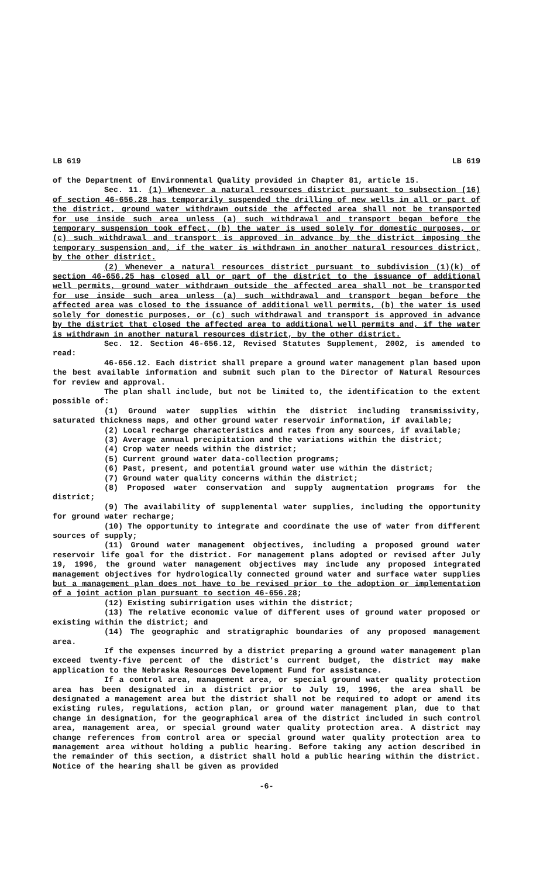LB 619 LB 619
of the Department of Environmental Quality provided in Chapter 81, article 15.
Sec. 11. (1) Whenever a natural resources district pursuant to subsection (16) of section 46-656.28 has temporarily suspended the drilling of new wells in all or part of the district, ground water withdrawn outside the affected area shall not be transported for use inside such area unless (a) such withdrawal and transport began before the temporary suspension took effect, (b) the water is used solely for domestic purposes, or (c) such withdrawal and transport is approved in advance by the district imposing the temporary suspension and, if the water is withdrawn in another natural resources district, by the other district.
(2) Whenever a natural resources district pursuant to subdivision (1)(k) of section 46-656.25 has closed all or part of the district to the issuance of additional well permits, ground water withdrawn outside the affected area shall not be transported for use inside such area unless (a) such withdrawal and transport began before the affected area was closed to the issuance of additional well permits, (b) the water is used solely for domestic purposes, or (c) such withdrawal and transport is approved in advance by the district that closed the affected area to additional well permits and, if the water is withdrawn in another natural resources district, by the other district.
Sec. 12. Section 46-656.12, Revised Statutes Supplement, 2002, is amended to read:
46-656.12. Each district shall prepare a ground water management plan based upon the best available information and submit such plan to the Director of Natural Resources for review and approval.
The plan shall include, but not be limited to, the identification to the extent possible of:
(1) Ground water supplies within the district including transmissivity, saturated thickness maps, and other ground water reservoir information, if available;
(2) Local recharge characteristics and rates from any sources, if available;
(3) Average annual precipitation and the variations within the district;
(4) Crop water needs within the district;
(5) Current ground water data-collection programs;
(6) Past, present, and potential ground water use within the district;
(7) Ground water quality concerns within the district;
(8) Proposed water conservation and supply augmentation programs for the district;
(9) The availability of supplemental water supplies, including the opportunity for ground water recharge;
(10) The opportunity to integrate and coordinate the use of water from different sources of supply;
(11) Ground water management objectives, including a proposed ground water reservoir life goal for the district. For management plans adopted or revised after July 19, 1996, the ground water management objectives may include any proposed integrated management objectives for hydrologically connected ground water and surface water supplies but a management plan does not have to be revised prior to the adoption or implementation of a joint action plan pursuant to section 46-656.28;
(12) Existing subirrigation uses within the district;
(13) The relative economic value of different uses of ground water proposed or existing within the district; and
(14) The geographic and stratigraphic boundaries of any proposed management area.
If the expenses incurred by a district preparing a ground water management plan exceed twenty-five percent of the district's current budget, the district may make application to the Nebraska Resources Development Fund for assistance.
If a control area, management area, or special ground water quality protection area has been designated in a district prior to July 19, 1996, the area shall be designated a management area but the district shall not be required to adopt or amend its existing rules, regulations, action plan, or ground water management plan, due to that change in designation, for the geographical area of the district included in such control area, management area, or special ground water quality protection area. A district may change references from control area or special ground water quality protection area to management area without holding a public hearing. Before taking any action described in the remainder of this section, a district shall hold a public hearing within the district. Notice of the hearing shall be given as provided
-6-